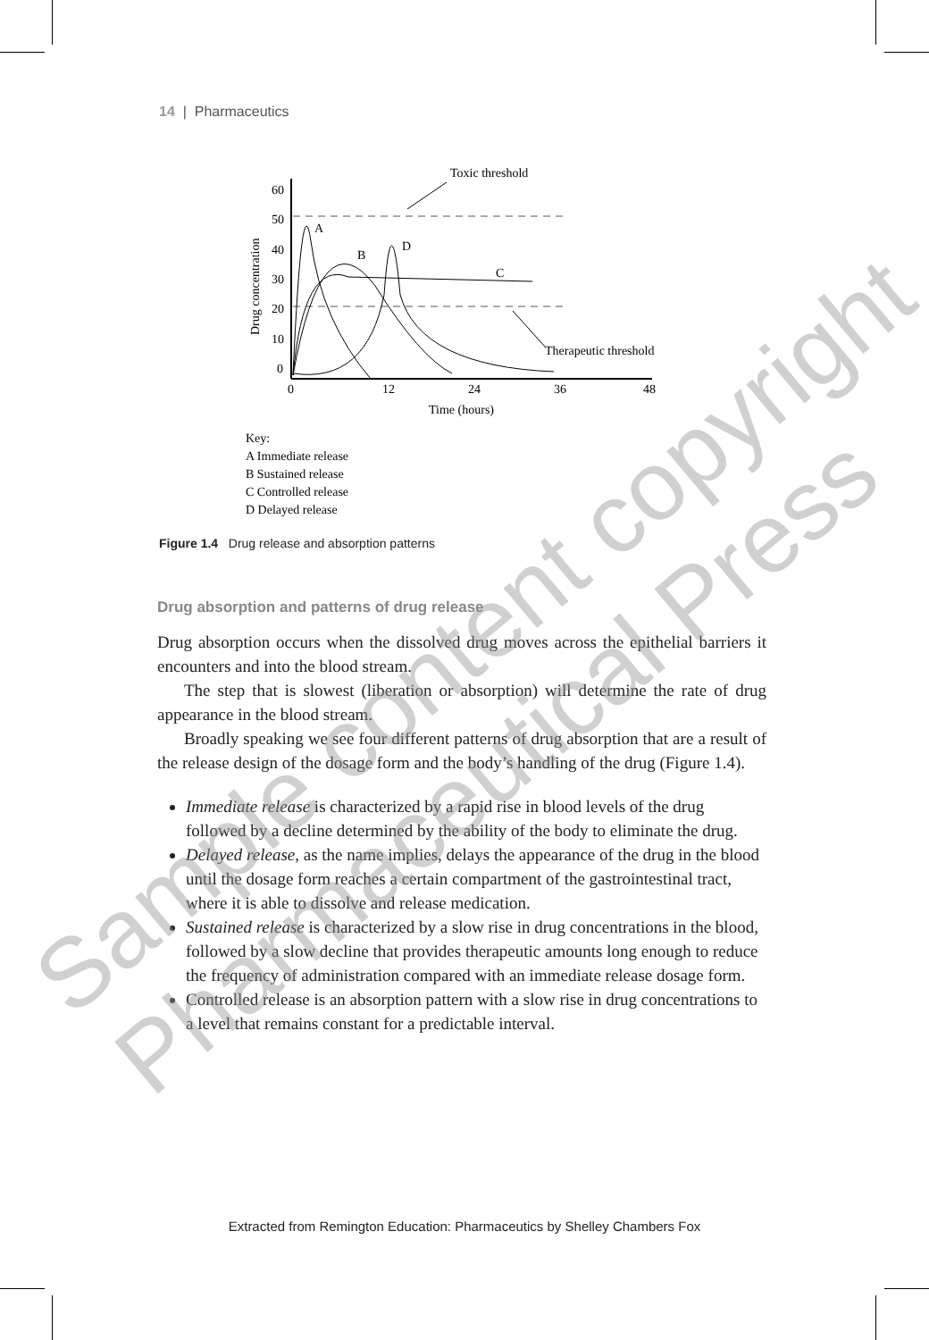14 | Pharmaceutics
Toxic threshold
60
50
40
30
20
10
0
0
12
24
36
48
Time (hours)
Drug concentration
A
B
D
C
Therapeutic threshold
Key:
A Immediate release
B Sustained release
C Controlled release
D Delayed release
Figure 1.4 Drug release and absorption patterns
Drug absorption and patterns of drug release
Drug absorption occurs when the dissolved drug moves across the epithelial barriers it encounters and into the blood stream.
The step that is slowest (liberation or absorption) will determine the rate of drug appearance in the blood stream.
Broadly speaking we see four different patterns of drug absorption that are a result of the release design of the dosage form and the body’s handling of the drug (Figure 1.4).
Immediate release is characterized by a rapid rise in blood levels of the drug followed by a decline determined by the ability of the body to eliminate the drug.
Delayed release, as the name implies, delays the appearance of the drug in the blood until the dosage form reaches a certain compartment of the gastrointestinal tract, where it is able to dissolve and release medication.
Sustained release is characterized by a slow rise in drug concentrations in the blood, followed by a slow decline that provides therapeutic amounts long enough to reduce the frequency of administration compared with an immediate release dosage form.
Controlled release is an absorption pattern with a slow rise in drug concentrations to a level that remains constant for a predictable interval.
Extracted from Remington Education: Pharmaceutics by Shelley Chambers Fox
Sample content copyright
Pharmaceutical Press